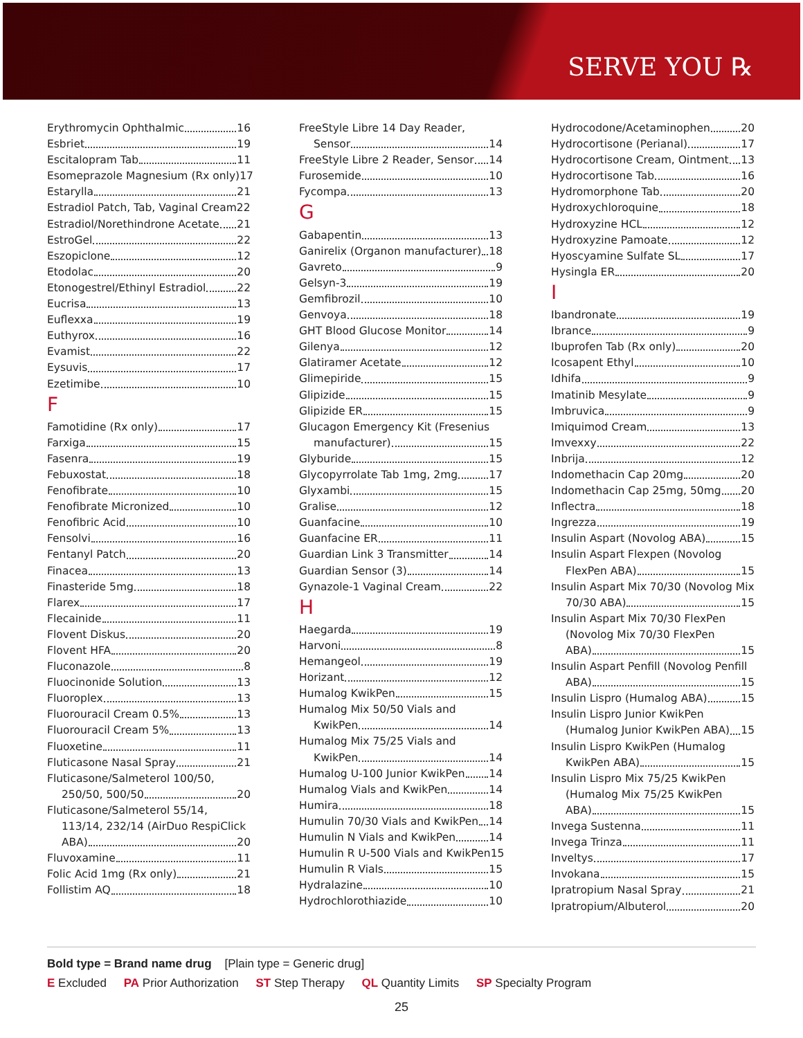SERVE YOU ℞
Erythromycin Ophthalmic 16
Esbriet 19
Escitalopram Tab 11
Esomeprazole Magnesium (Rx only) 17
Estarylla 21
Estradiol Patch, Tab, Vaginal Cream 22
Estradiol/Norethindrone Acetate 21
EstroGel 22
Eszopiclone 12
Etodolac 20
Etonogestrel/Ethinyl Estradiol 22
Eucrisa 13
Euflexxa 19
Euthyrox 16
Evamist 22
Eysuvis 17
Ezetimibe 10
F
Famotidine (Rx only) 17
Farxiga 15
Fasenra 19
Febuxostat 18
Fenofibrate 10
Fenofibrate Micronized 10
Fenofibric Acid 10
Fensolvi 16
Fentanyl Patch 20
Finacea 13
Finasteride 5mg 18
Flarex 17
Flecainide 11
Flovent Diskus 20
Flovent HFA 20
Fluconazole 8
Fluocinonide Solution 13
Fluoroplex 13
Fluorouracil Cream 0.5% 13
Fluorouracil Cream 5% 13
Fluoxetine 11
Fluticasone Nasal Spray 21
Fluticasone/Salmeterol 100/50,
250/50, 500/50 20
Fluticasone/Salmeterol 55/14,
113/14, 232/14 (AirDuo RespiClick
ABA) 20
Fluvoxamine 11
Folic Acid 1mg (Rx only) 21
Follistim AQ 18
FreeStyle Libre 14 Day Reader,
Sensor 14
FreeStyle Libre 2 Reader, Sensor 14
Furosemide 10
Fycompa 13
G
Gabapentin 13
Ganirelix (Organon manufacturer) 18
Gavreto 9
Gelsyn-3 19
Gemfibrozil 10
Genvoya 18
GHT Blood Glucose Monitor 14
Gilenya 12
Glatiramer Acetate 12
Glimepiride 15
Glipizide 15
Glipizide ER 15
Glucagon Emergency Kit (Fresenius
manufacturer) 15
Glyburide 15
Glycopyrrolate Tab 1mg, 2mg 17
Glyxambi 15
Gralise 12
Guanfacine 10
Guanfacine ER 11
Guardian Link 3 Transmitter 14
Guardian Sensor (3) 14
Gynazole-1 Vaginal Cream 22
H
Haegarda 19
Harvoni 8
Hemangeol 19
Horizant 12
Humalog KwikPen 15
Humalog Mix 50/50 Vials and
KwikPen 14
Humalog Mix 75/25 Vials and
KwikPen 14
Humalog U-100 Junior KwikPen 14
Humalog Vials and KwikPen 14
Humira 18
Humulin 70/30 Vials and KwikPen 14
Humulin N Vials and KwikPen 14
Humulin R U-500 Vials and KwikPen 15
Humulin R Vials 15
Hydralazine 10
Hydrochlorothiazide 10
Hydrocodone/Acetaminophen 20
Hydrocortisone (Perianal) 17
Hydrocortisone Cream, Ointment 13
Hydrocortisone Tab 16
Hydromorphone Tab 20
Hydroxychloroquine 18
Hydroxyzine HCL 12
Hydroxyzine Pamoate 12
Hyoscyamine Sulfate SL 17
Hysingla ER 20
I
Ibandronate 19
Ibrance 9
Ibuprofen Tab (Rx only) 20
Icosapent Ethyl 10
Idhifa 9
Imatinib Mesylate 9
Imbruvica 9
Imiquimod Cream 13
Imvexxy 22
Inbrija 12
Indomethacin Cap 20mg 20
Indomethacin Cap 25mg, 50mg 20
Inflectra 18
Ingrezza 19
Insulin Aspart (Novolog ABA) 15
Insulin Aspart Flexpen (Novolog
FlexPen ABA) 15
Insulin Aspart Mix 70/30 (Novolog Mix
70/30 ABA) 15
Insulin Aspart Mix 70/30 FlexPen
(Novolog Mix 70/30 FlexPen
ABA) 15
Insulin Aspart Penfill (Novolog Penfill
ABA) 15
Insulin Lispro (Humalog ABA) 15
Insulin Lispro Junior KwikPen
(Humalog Junior KwikPen ABA) 15
Insulin Lispro KwikPen (Humalog
KwikPen ABA) 15
Insulin Lispro Mix 75/25 KwikPen
(Humalog Mix 75/25 KwikPen
ABA) 15
Invega Sustenna 11
Invega Trinza 11
Inveltys 17
Invokana 15
Ipratropium Nasal Spray 21
Ipratropium/Albuterol 20
Bold type = Brand name drug [Plain type = Generic drug]
E Excluded PA Prior Authorization ST Step Therapy QL Quantity Limits SP Specialty Program
25